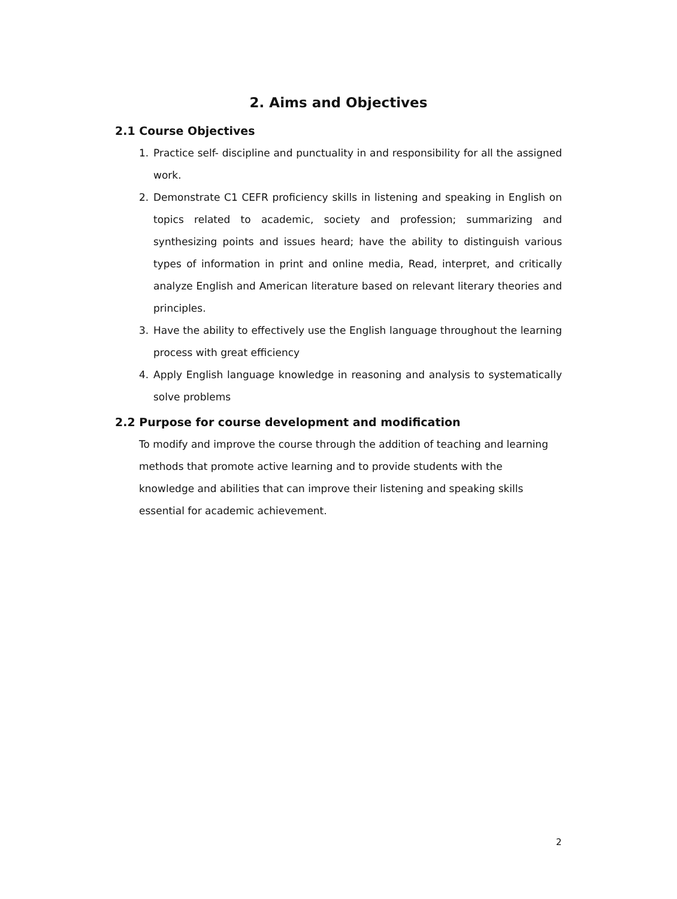2. Aims and Objectives
2.1 Course Objectives
1. Practice self- discipline and punctuality in and responsibility for all the assigned work.
2. Demonstrate C1 CEFR proficiency skills in listening and speaking in English on topics related to academic, society and profession; summarizing and synthesizing points and issues heard; have the ability to distinguish various types of information in print and online media, Read, interpret, and critically analyze English and American literature based on relevant literary theories and principles.
3. Have the ability to effectively use the English language throughout the learning process with great efficiency
4. Apply English language knowledge in reasoning and analysis to systematically solve problems
2.2 Purpose for course development and modification
To modify and improve the course through the addition of teaching and learning methods that promote active learning and to provide students with the knowledge and abilities that can improve their listening and speaking skills essential for academic achievement.
2